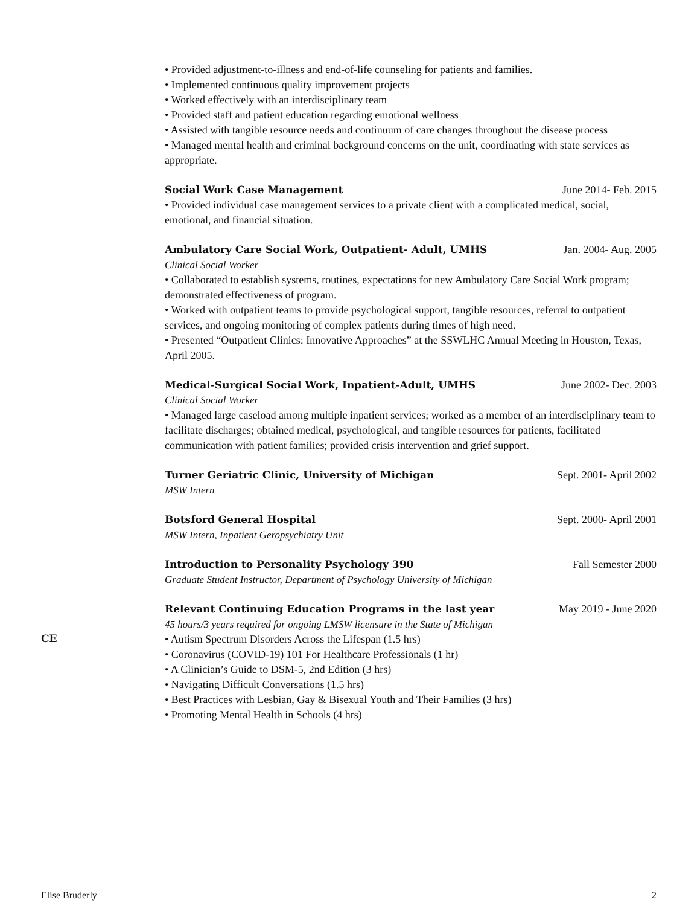• Provided adjustment-to-illness and end-of-life counseling for patients and families.
• Implemented continuous quality improvement projects
• Worked effectively with an interdisciplinary team
• Provided staff and patient education regarding emotional wellness
• Assisted with tangible resource needs and continuum of care changes throughout the disease process
• Managed mental health and criminal background concerns on the unit, coordinating with state services as appropriate.
Social Work Case Management June 2014- Feb. 2015
• Provided individual case management services to a private client with a complicated medical, social, emotional, and financial situation.
Ambulatory Care Social Work, Outpatient- Adult, UMHS Jan. 2004- Aug. 2005
Clinical Social Worker
• Collaborated to establish systems, routines, expectations for new Ambulatory Care Social Work program; demonstrated effectiveness of program.
• Worked with outpatient teams to provide psychological support, tangible resources, referral to outpatient services, and ongoing monitoring of complex patients during times of high need.
• Presented “Outpatient Clinics: Innovative Approaches” at the SSWLHC Annual Meeting in Houston, Texas, April 2005.
Medical-Surgical Social Work, Inpatient-Adult, UMHS June 2002- Dec. 2003
Clinical Social Worker
• Managed large caseload among multiple inpatient services; worked as a member of an interdisciplinary team to facilitate discharges; obtained medical, psychological, and tangible resources for patients, facilitated communication with patient families; provided crisis intervention and grief support.
Turner Geriatric Clinic, University of Michigan Sept. 2001- April 2002
MSW Intern
Botsford General Hospital Sept. 2000- April 2001
MSW Intern, Inpatient Geropsychiatry Unit
Introduction to Personality Psychology 390 Fall Semester 2000
Graduate Student Instructor, Department of Psychology University of Michigan
Relevant Continuing Education Programs in the last year May 2019 - June 2020
45 hours/3 years required for ongoing LMSW licensure in the State of Michigan
• Autism Spectrum Disorders Across the Lifespan (1.5 hrs)
• Coronavirus (COVID-19) 101 For Healthcare Professionals (1 hr)
• A Clinician’s Guide to DSM-5, 2nd Edition (3 hrs)
• Navigating Difficult Conversations (1.5 hrs)
• Best Practices with Lesbian, Gay & Bisexual Youth and Their Families (3 hrs)
• Promoting Mental Health in Schools (4 hrs)
CE
Elise Bruderly 2